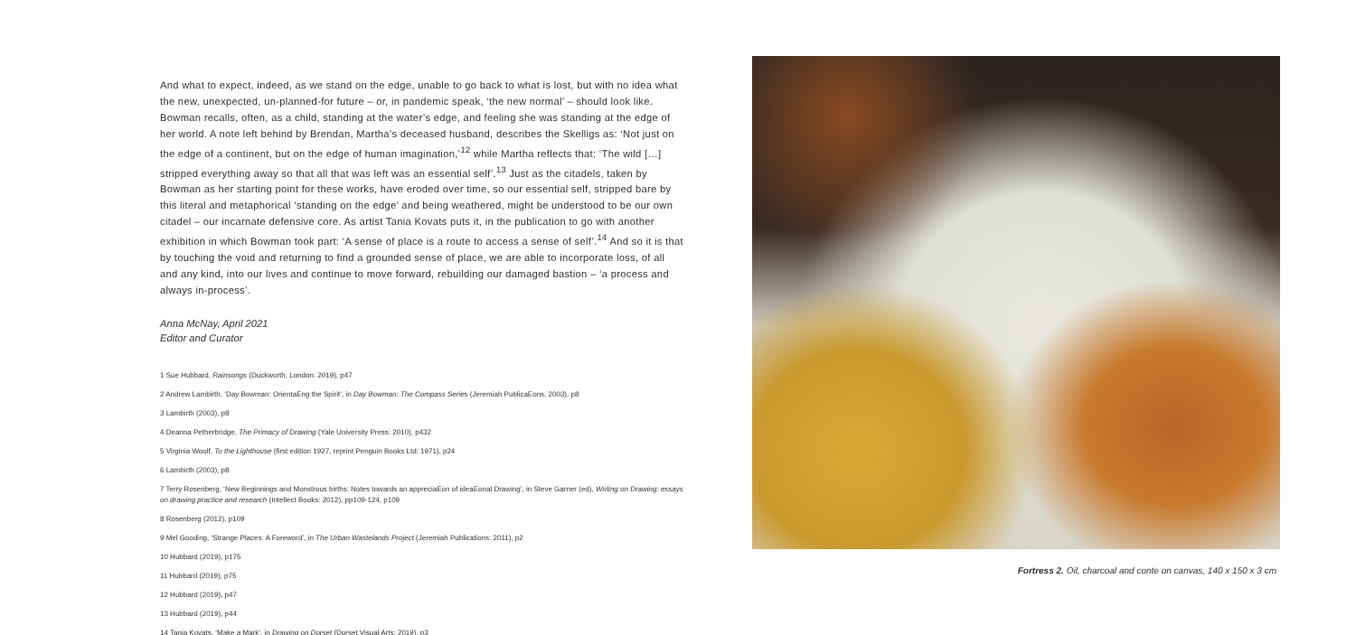And what to expect, indeed, as we stand on the edge, unable to go back to what is lost, but with no idea what the new, unexpected, un-planned-for future – or, in pandemic speak, ‘the new normal’ – should look like. Bowman recalls, often, as a child, standing at the water’s edge, and feeling she was standing at the edge of her world. A note left behind by Brendan, Martha’s deceased husband, describes the Skelligs as: ‘Not just on the edge of a continent, but on the edge of human imagination,’<sup>12</sup> while Martha reflects that: ‘The wild […] stripped everything away so that all that was left was an essential self’.<sup>13</sup> Just as the citadels, taken by Bowman as her starting point for these works, have eroded over time, so our essential self, stripped bare by this literal and metaphorical ‘standing on the edge’ and being weathered, might be understood to be our own citadel – our incarnate defensive core. As artist Tania Kovats puts it, in the publication to go with another exhibition in which Bowman took part: ‘A sense of place is a route to access a sense of self’.<sup>14</sup> And so it is that by touching the void and returning to find a grounded sense of place, we are able to incorporate loss, of all and any kind, into our lives and continue to move forward, rebuilding our damaged bastion – ‘a process and always in-process’.
Anna McNay, April 2021
Editor and Curator
1 Sue Hubbard, Rainsongs (Duckworth, London: 2019), p47
2 Andrew Lambirth, ‘Day Bowman: OrientaEng the Spirit’, in Day Bowman: The Compass Series (Jeremiah PublicaEons, 2003), p8
3 Lambirth (2003), p8
4 Deanna Petherbridge, The Primacy of Drawing (Yale University Press: 2010), p432
5 Virginia Woolf, To the Lighthouse (first edition 1927, reprint Penguin Books Ltd: 1971), p24
6 Lambirth (2003), p8
7 Terry Rosenberg, ‘New Beginnings and Monstrous births: Notes towards an appreciaEon of ideaEonal Drawing’, in Steve Garner (ed), Writing on Drawing: essays on drawing practice and research (Intellect Books: 2012), pp109-124, p109
8 Rosenberg (2012), p109
9 Mel Gooding, ‘Strange Places: A Foreword’, in The Urban Wastelands Project (Jeremiah Publications: 2011), p2
10 Hubbard (2019), p175
11 Hubbard (2019), p75
12 Hubbard (2019), p47
13 Hubbard (2019), p44
14 Tania Kovats, ‘Make a Mark’, in Drawing on Dorset (Dorset Visual Arts: 2019), p3
Fortress 2. Oil, charcoal and conte on canvas, 140 x 150 x 3 cm